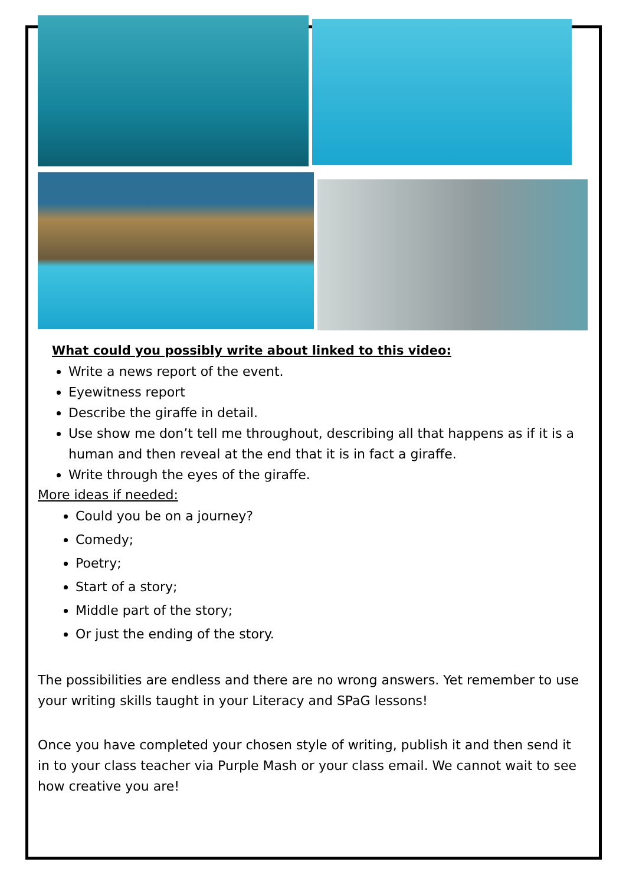What could you possibly write about linked to this video:
Write a news report of the event.
Eyewitness report
Describe the giraffe in detail.
Use show me don’t tell me throughout, describing all that happens as if it is a human and then reveal at the end that it is in fact a giraffe.
Write through the eyes of the giraffe.
More ideas if needed:
Could you be on a journey?
Comedy;
Poetry;
Start of a story;
Middle part of the story;
Or just the ending of the story.
The possibilities are endless and there are no wrong answers. Yet remember to use your writing skills taught in your Literacy and SPaG lessons!
Once you have completed your chosen style of writing, publish it and then send it in to your class teacher via Purple Mash or your class email. We cannot wait to see how creative you are!